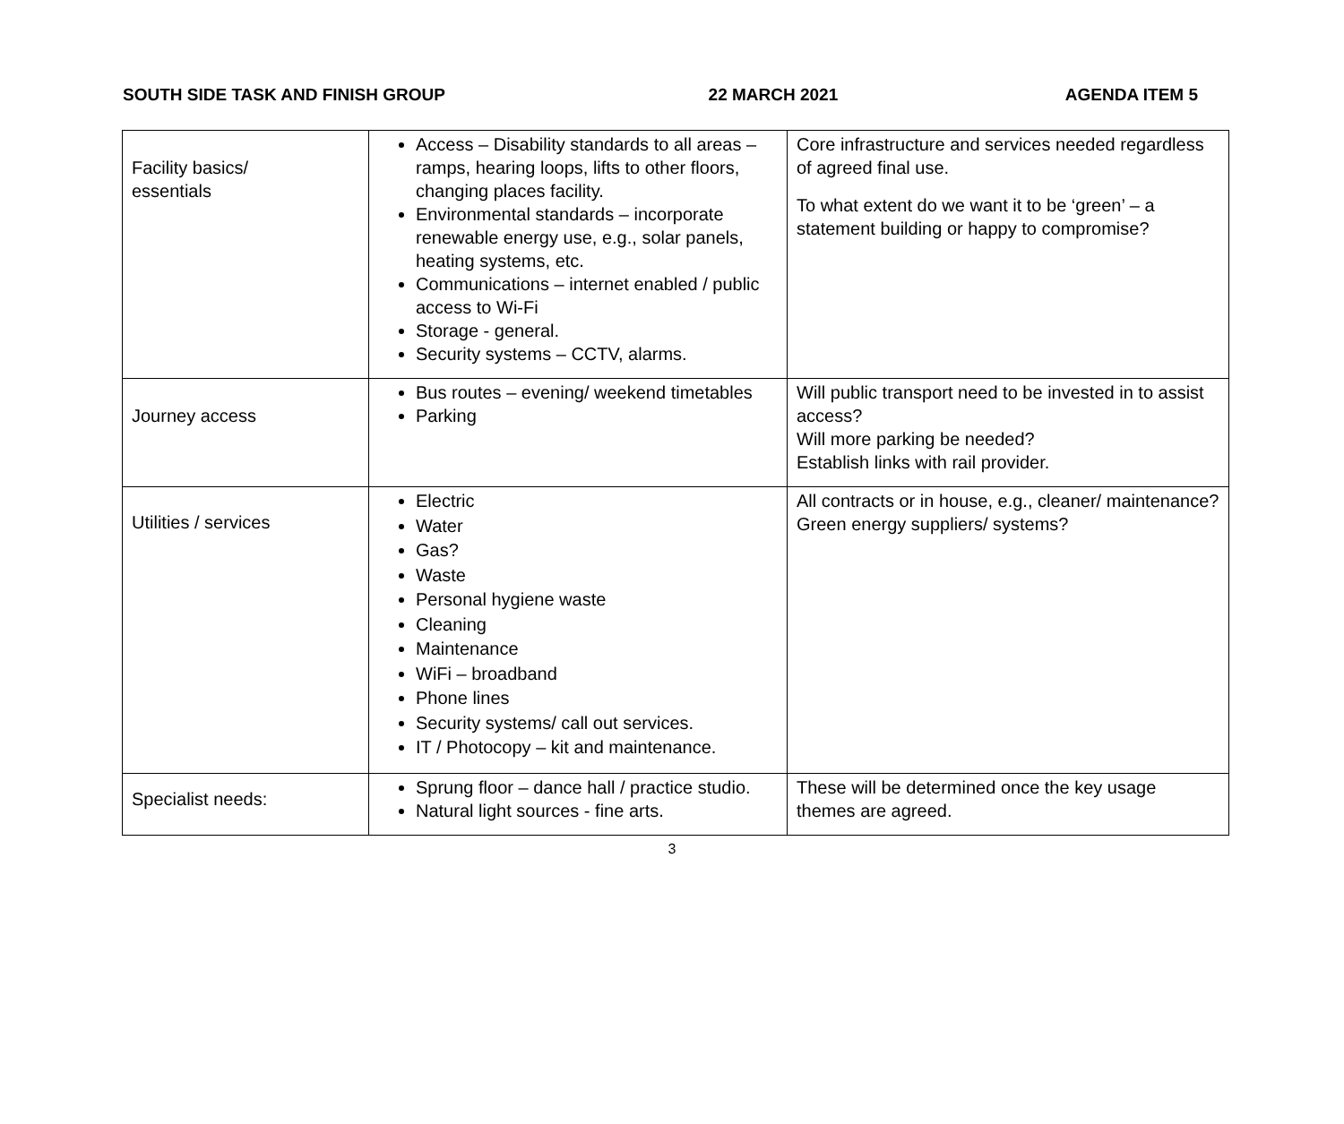SOUTH SIDE TASK AND FINISH GROUP 22 MARCH 2021 AGENDA ITEM 5
| Facility basics/ essentials | Access – Disability standards to all areas – ramps, hearing loops, lifts to other floors, changing places facility. Environmental standards – incorporate renewable energy use, e.g., solar panels, heating systems, etc. Communications – internet enabled / public access to Wi-Fi Storage - general. Security systems – CCTV, alarms. | Core infrastructure and services needed regardless of agreed final use. To what extent do we want it to be ‘green’ – a statement building or happy to compromise? |
| Journey access | Bus routes – evening/ weekend timetables Parking | Will public transport need to be invested in to assist access? Will more parking be needed? Establish links with rail provider. |
| Utilities / services | Electric Water Gas? Waste Personal hygiene waste Cleaning Maintenance WiFi – broadband Phone lines Security systems/ call out services. IT / Photocopy – kit and maintenance. | All contracts or in house, e.g., cleaner/ maintenance? Green energy suppliers/ systems? |
| Specialist needs: | Sprung floor – dance hall / practice studio. Natural light sources - fine arts. | These will be determined once the key usage themes are agreed. |
3